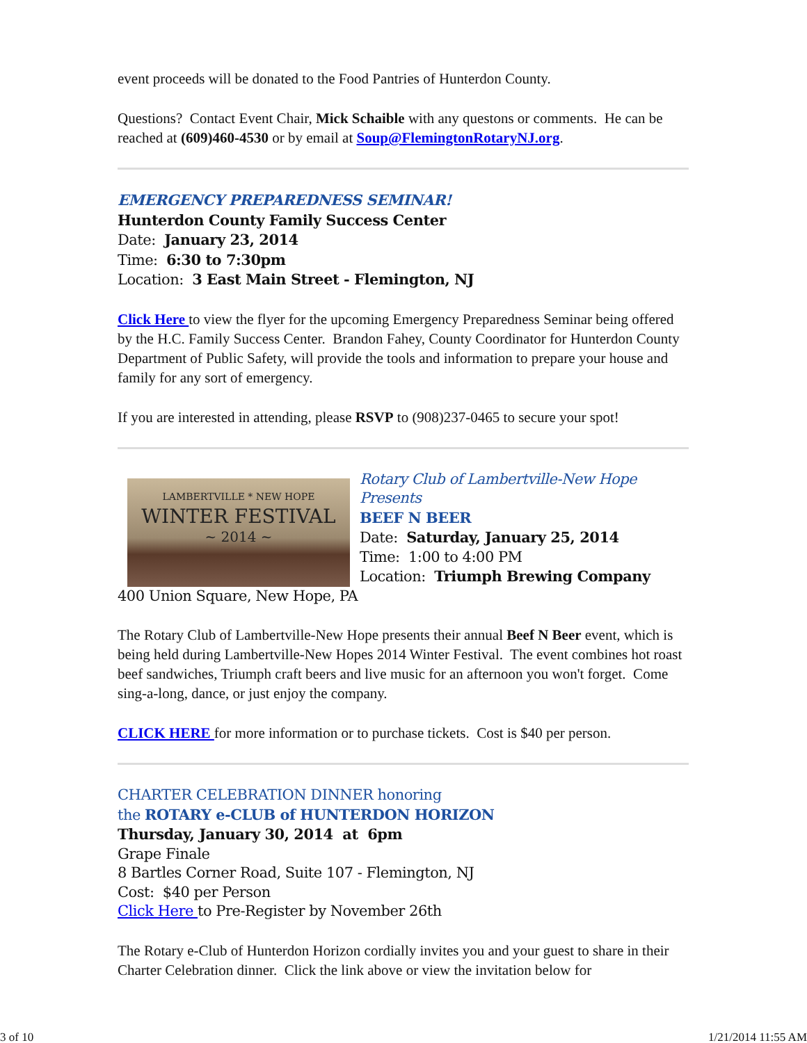event proceeds will be donated to the Food Pantries of Hunterdon County.
Questions? Contact Event Chair, Mick Schaible with any questons or comments. He can be reached at (609)460-4530 or by email at Soup@FlemingtonRotaryNJ.org.
EMERGENCY PREPAREDNESS SEMINAR!
Hunterdon County Family Success Center
Date: January 23, 2014
Time: 6:30 to 7:30pm
Location: 3 East Main Street - Flemington, NJ
Click Here to view the flyer for the upcoming Emergency Preparedness Seminar being offered by the H.C. Family Success Center. Brandon Fahey, County Coordinator for Hunterdon County Department of Public Safety, will provide the tools and information to prepare your house and family for any sort of emergency.
If you are interested in attending, please RSVP to (908)237-0465 to secure your spot!
LAMBERTVILLE * NEW HOPE
WINTER FESTIVAL
~ 2014 ~
Rotary Club of Lambertville-New Hope Presents
BEEF N BEER
Date: Saturday, January 25, 2014
Time: 1:00 to 4:00 PM
Location: Triumph Brewing Company
400 Union Square, New Hope, PA
The Rotary Club of Lambertville-New Hope presents their annual Beef N Beer event, which is being held during Lambertville-New Hopes 2014 Winter Festival. The event combines hot roast beef sandwiches, Triumph craft beers and live music for an afternoon you won't forget. Come sing-a-long, dance, or just enjoy the company.
CLICK HERE for more information or to purchase tickets. Cost is $40 per person.
CHARTER CELEBRATION DINNER honoring
the ROTARY e-CLUB of HUNTERDON HORIZON
Thursday, January 30, 2014 at 6pm
Grape Finale
8 Bartles Corner Road, Suite 107 - Flemington, NJ
Cost: $40 per Person
Click Here to Pre-Register by November 26th
The Rotary e-Club of Hunterdon Horizon cordially invites you and your guest to share in their Charter Celebration dinner. Click the link above or view the invitation below for
3 of 10 1/21/2014 11:55 AM